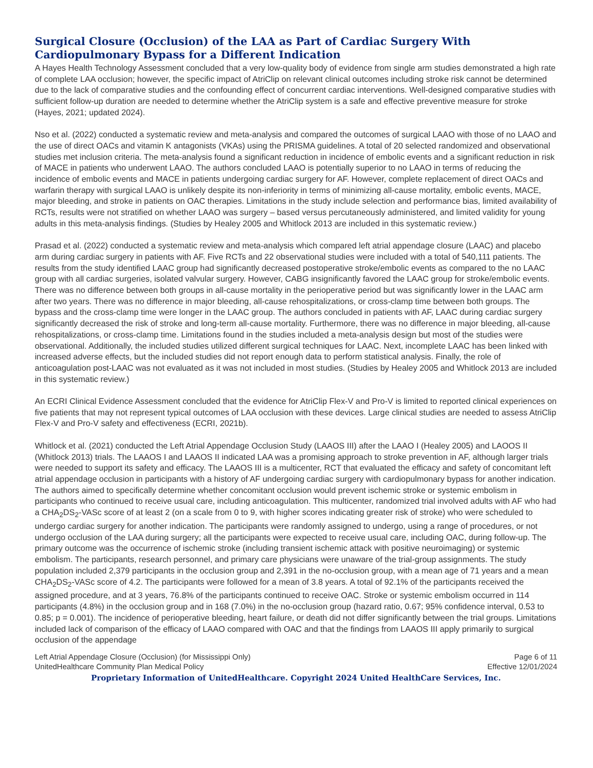Surgical Closure (Occlusion) of the LAA as Part of Cardiac Surgery With Cardiopulmonary Bypass for a Different Indication
A Hayes Health Technology Assessment concluded that a very low-quality body of evidence from single arm studies demonstrated a high rate of complete LAA occlusion; however, the specific impact of AtriClip on relevant clinical outcomes including stroke risk cannot be determined due to the lack of comparative studies and the confounding effect of concurrent cardiac interventions. Well-designed comparative studies with sufficient follow-up duration are needed to determine whether the AtriClip system is a safe and effective preventive measure for stroke (Hayes, 2021; updated 2024).
Nso et al. (2022) conducted a systematic review and meta-analysis and compared the outcomes of surgical LAAO with those of no LAAO and the use of direct OACs and vitamin K antagonists (VKAs) using the PRISMA guidelines. A total of 20 selected randomized and observational studies met inclusion criteria. The meta-analysis found a significant reduction in incidence of embolic events and a significant reduction in risk of MACE in patients who underwent LAAO. The authors concluded LAAO is potentially superior to no LAAO in terms of reducing the incidence of embolic events and MACE in patients undergoing cardiac surgery for AF. However, complete replacement of direct OACs and warfarin therapy with surgical LAAO is unlikely despite its non-inferiority in terms of minimizing all-cause mortality, embolic events, MACE, major bleeding, and stroke in patients on OAC therapies. Limitations in the study include selection and performance bias, limited availability of RCTs, results were not stratified on whether LAAO was surgery – based versus percutaneously administered, and limited validity for young adults in this meta-analysis findings. (Studies by Healey 2005 and Whitlock 2013 are included in this systematic review.)
Prasad et al. (2022) conducted a systematic review and meta-analysis which compared left atrial appendage closure (LAAC) and placebo arm during cardiac surgery in patients with AF. Five RCTs and 22 observational studies were included with a total of 540,111 patients. The results from the study identified LAAC group had significantly decreased postoperative stroke/embolic events as compared to the no LAAC group with all cardiac surgeries, isolated valvular surgery. However, CABG insignificantly favored the LAAC group for stroke/embolic events. There was no difference between both groups in all-cause mortality in the perioperative period but was significantly lower in the LAAC arm after two years. There was no difference in major bleeding, all-cause rehospitalizations, or cross-clamp time between both groups. The bypass and the cross-clamp time were longer in the LAAC group. The authors concluded in patients with AF, LAAC during cardiac surgery significantly decreased the risk of stroke and long-term all-cause mortality. Furthermore, there was no difference in major bleeding, all-cause rehospitalizations, or cross-clamp time. Limitations found in the studies included a meta-analysis design but most of the studies were observational. Additionally, the included studies utilized different surgical techniques for LAAC. Next, incomplete LAAC has been linked with increased adverse effects, but the included studies did not report enough data to perform statistical analysis. Finally, the role of anticoagulation post-LAAC was not evaluated as it was not included in most studies. (Studies by Healey 2005 and Whitlock 2013 are included in this systematic review.)
An ECRI Clinical Evidence Assessment concluded that the evidence for AtriClip Flex-V and Pro-V is limited to reported clinical experiences on five patients that may not represent typical outcomes of LAA occlusion with these devices. Large clinical studies are needed to assess AtriClip Flex-V and Pro-V safety and effectiveness (ECRI, 2021b).
Whitlock et al. (2021) conducted the Left Atrial Appendage Occlusion Study (LAAOS III) after the LAAO I (Healey 2005) and LAOOS II (Whitlock 2013) trials. The LAAOS I and LAAOS II indicated LAA was a promising approach to stroke prevention in AF, although larger trials were needed to support its safety and efficacy. The LAAOS III is a multicenter, RCT that evaluated the efficacy and safety of concomitant left atrial appendage occlusion in participants with a history of AF undergoing cardiac surgery with cardiopulmonary bypass for another indication. The authors aimed to specifically determine whether concomitant occlusion would prevent ischemic stroke or systemic embolism in participants who continued to receive usual care, including anticoagulation. This multicenter, randomized trial involved adults with AF who had a CHA<sub>2</sub>DS<sub>2</sub>-VASc score of at least 2 (on a scale from 0 to 9, with higher scores indicating greater risk of stroke) who were scheduled to undergo cardiac surgery for another indication. The participants were randomly assigned to undergo, using a range of procedures, or not undergo occlusion of the LAA during surgery; all the participants were expected to receive usual care, including OAC, during follow-up. The primary outcome was the occurrence of ischemic stroke (including transient ischemic attack with positive neuroimaging) or systemic embolism. The participants, research personnel, and primary care physicians were unaware of the trial-group assignments. The study population included 2,379 participants in the occlusion group and 2,391 in the no-occlusion group, with a mean age of 71 years and a mean CHA<sub>2</sub>DS<sub>2</sub>-VASc score of 4.2. The participants were followed for a mean of 3.8 years. A total of 92.1% of the participants received the assigned procedure, and at 3 years, 76.8% of the participants continued to receive OAC. Stroke or systemic embolism occurred in 114 participants (4.8%) in the occlusion group and in 168 (7.0%) in the no-occlusion group (hazard ratio, 0.67; 95% confidence interval, 0.53 to 0.85; p = 0.001). The incidence of perioperative bleeding, heart failure, or death did not differ significantly between the trial groups. Limitations included lack of comparison of the efficacy of LAAO compared with OAC and that the findings from LAAOS III apply primarily to surgical occlusion of the appendage
Left Atrial Appendage Closure (Occlusion) (for Mississippi Only)
UnitedHealthcare Community Plan Medical Policy
Page 6 of 11
Effective 12/01/2024
Proprietary Information of UnitedHealthcare. Copyright 2024 United HealthCare Services, Inc.